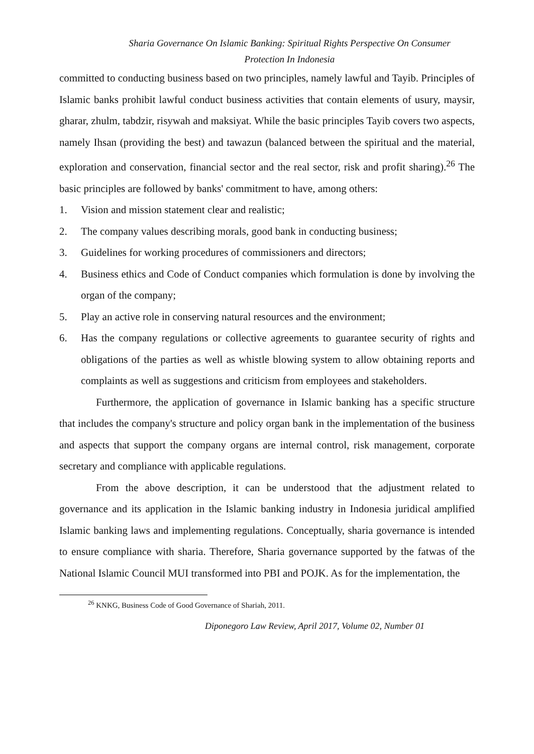Sharia Governance On Islamic Banking: Spiritual Rights Perspective On Consumer
Protection In Indonesia
committed to conducting business based on two principles, namely lawful and Tayib. Principles of Islamic banks prohibit lawful conduct business activities that contain elements of usury, maysir, gharar, zhulm, tabdzir, risywah and maksiyat. While the basic principles Tayib covers two aspects, namely Ihsan (providing the best) and tawazun (balanced between the spiritual and the material, exploration and conservation, financial sector and the real sector, risk and profit sharing).<sup>26</sup> The basic principles are followed by banks' commitment to have, among others:
1. Vision and mission statement clear and realistic;
2. The company values describing morals, good bank in conducting business;
3. Guidelines for working procedures of commissioners and directors;
4. Business ethics and Code of Conduct companies which formulation is done by involving the organ of the company;
5. Play an active role in conserving natural resources and the environment;
6. Has the company regulations or collective agreements to guarantee security of rights and obligations of the parties as well as whistle blowing system to allow obtaining reports and complaints as well as suggestions and criticism from employees and stakeholders.
Furthermore, the application of governance in Islamic banking has a specific structure that includes the company's structure and policy organ bank in the implementation of the business and aspects that support the company organs are internal control, risk management, corporate secretary and compliance with applicable regulations.
From the above description, it can be understood that the adjustment related to governance and its application in the Islamic banking industry in Indonesia juridical amplified Islamic banking laws and implementing regulations. Conceptually, sharia governance is intended to ensure compliance with sharia. Therefore, Sharia governance supported by the fatwas of the National Islamic Council MUI transformed into PBI and POJK. As for the implementation, the
<sup>26</sup> KNKG, Business Code of Good Governance of Shariah, 2011.
Diponegoro Law Review, April 2017, Volume 02, Number 01